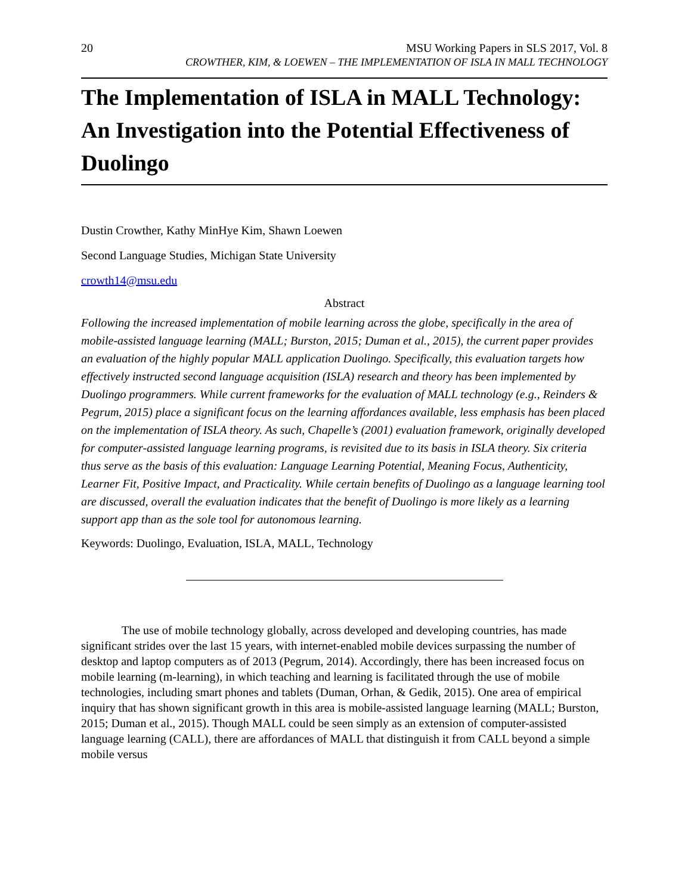20 MSU Working Papers in SLS 2017, Vol. 8
CROWTHER, KIM, & LOEWEN – THE IMPLEMENTATION OF ISLA IN MALL TECHNOLOGY
The Implementation of ISLA in MALL Technology: An Investigation into the Potential Effectiveness of Duolingo
Dustin Crowther, Kathy MinHye Kim, Shawn Loewen
Second Language Studies, Michigan State University
crowth14@msu.edu
Abstract
Following the increased implementation of mobile learning across the globe, specifically in the area of mobile-assisted language learning (MALL; Burston, 2015; Duman et al., 2015), the current paper provides an evaluation of the highly popular MALL application Duolingo. Specifically, this evaluation targets how effectively instructed second language acquisition (ISLA) research and theory has been implemented by Duolingo programmers. While current frameworks for the evaluation of MALL technology (e.g., Reinders & Pegrum, 2015) place a significant focus on the learning affordances available, less emphasis has been placed on the implementation of ISLA theory. As such, Chapelle’s (2001) evaluation framework, originally developed for computer-assisted language learning programs, is revisited due to its basis in ISLA theory. Six criteria thus serve as the basis of this evaluation: Language Learning Potential, Meaning Focus, Authenticity, Learner Fit, Positive Impact, and Practicality. While certain benefits of Duolingo as a language learning tool are discussed, overall the evaluation indicates that the benefit of Duolingo is more likely as a learning support app than as the sole tool for autonomous learning.
Keywords: Duolingo, Evaluation, ISLA, MALL, Technology
The use of mobile technology globally, across developed and developing countries, has made significant strides over the last 15 years, with internet-enabled mobile devices surpassing the number of desktop and laptop computers as of 2013 (Pegrum, 2014). Accordingly, there has been increased focus on mobile learning (m-learning), in which teaching and learning is facilitated through the use of mobile technologies, including smart phones and tablets (Duman, Orhan, & Gedik, 2015). One area of empirical inquiry that has shown significant growth in this area is mobile-assisted language learning (MALL; Burston, 2015; Duman et al., 2015). Though MALL could be seen simply as an extension of computer-assisted language learning (CALL), there are affordances of MALL that distinguish it from CALL beyond a simple mobile versus